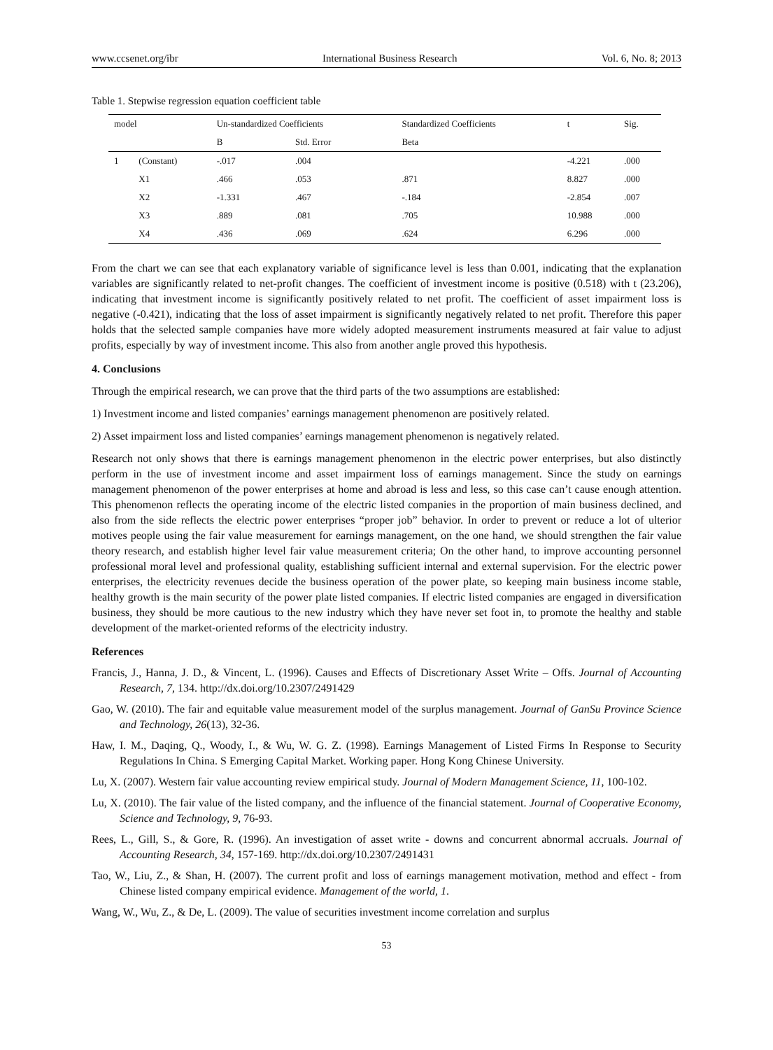www.ccsenet.org/ibr International Business Research Vol. 6, No. 8; 2013
Table 1. Stepwise regression equation coefficient table
| model | | Un-standardized Coefficients | | Standardized Coefficients | t | Sig. |
| --- | --- | --- | --- | --- | --- | --- |
| | | B | Std. Error | Beta | | |
| 1 | (Constant) | -.017 | .004 | | -4.221 | .000 |
| | X1 | .466 | .053 | .871 | 8.827 | .000 |
| | X2 | -1.331 | .467 | -.184 | -2.854 | .007 |
| | X3 | .889 | .081 | .705 | 10.988 | .000 |
| | X4 | .436 | .069 | .624 | 6.296 | .000 |
From the chart we can see that each explanatory variable of significance level is less than 0.001, indicating that the explanation variables are significantly related to net-profit changes. The coefficient of investment income is positive (0.518) with t (23.206), indicating that investment income is significantly positively related to net profit. The coefficient of asset impairment loss is negative (-0.421), indicating that the loss of asset impairment is significantly negatively related to net profit. Therefore this paper holds that the selected sample companies have more widely adopted measurement instruments measured at fair value to adjust profits, especially by way of investment income. This also from another angle proved this hypothesis.
4. Conclusions
Through the empirical research, we can prove that the third parts of the two assumptions are established:
1) Investment income and listed companies’ earnings management phenomenon are positively related.
2) Asset impairment loss and listed companies’ earnings management phenomenon is negatively related.
Research not only shows that there is earnings management phenomenon in the electric power enterprises, but also distinctly perform in the use of investment income and asset impairment loss of earnings management. Since the study on earnings management phenomenon of the power enterprises at home and abroad is less and less, so this case can’t cause enough attention. This phenomenon reflects the operating income of the electric listed companies in the proportion of main business declined, and also from the side reflects the electric power enterprises “proper job” behavior. In order to prevent or reduce a lot of ulterior motives people using the fair value measurement for earnings management, on the one hand, we should strengthen the fair value theory research, and establish higher level fair value measurement criteria; On the other hand, to improve accounting personnel professional moral level and professional quality, establishing sufficient internal and external supervision. For the electric power enterprises, the electricity revenues decide the business operation of the power plate, so keeping main business income stable, healthy growth is the main security of the power plate listed companies. If electric listed companies are engaged in diversification business, they should be more cautious to the new industry which they have never set foot in, to promote the healthy and stable development of the market-oriented reforms of the electricity industry.
References
Francis, J., Hanna, J. D., & Vincent, L. (1996). Causes and Effects of Discretionary Asset Write – Offs. Journal of Accounting Research, 7, 134. http://dx.doi.org/10.2307/2491429
Gao, W. (2010). The fair and equitable value measurement model of the surplus management. Journal of GanSu Province Science and Technology, 26(13), 32-36.
Haw, I. M., Daqing, Q., Woody, I., & Wu, W. G. Z. (1998). Earnings Management of Listed Firms In Response to Security Regulations In China. S Emerging Capital Market. Working paper. Hong Kong Chinese University.
Lu, X. (2007). Western fair value accounting review empirical study. Journal of Modern Management Science, 11, 100-102.
Lu, X. (2010). The fair value of the listed company, and the influence of the financial statement. Journal of Cooperative Economy, Science and Technology, 9, 76-93.
Rees, L., Gill, S., & Gore, R. (1996). An investigation of asset write - downs and concurrent abnormal accruals. Journal of Accounting Research, 34, 157-169. http://dx.doi.org/10.2307/2491431
Tao, W., Liu, Z., & Shan, H. (2007). The current profit and loss of earnings management motivation, method and effect - from Chinese listed company empirical evidence. Management of the world, 1.
Wang, W., Wu, Z., & De, L. (2009). The value of securities investment income correlation and surplus
53